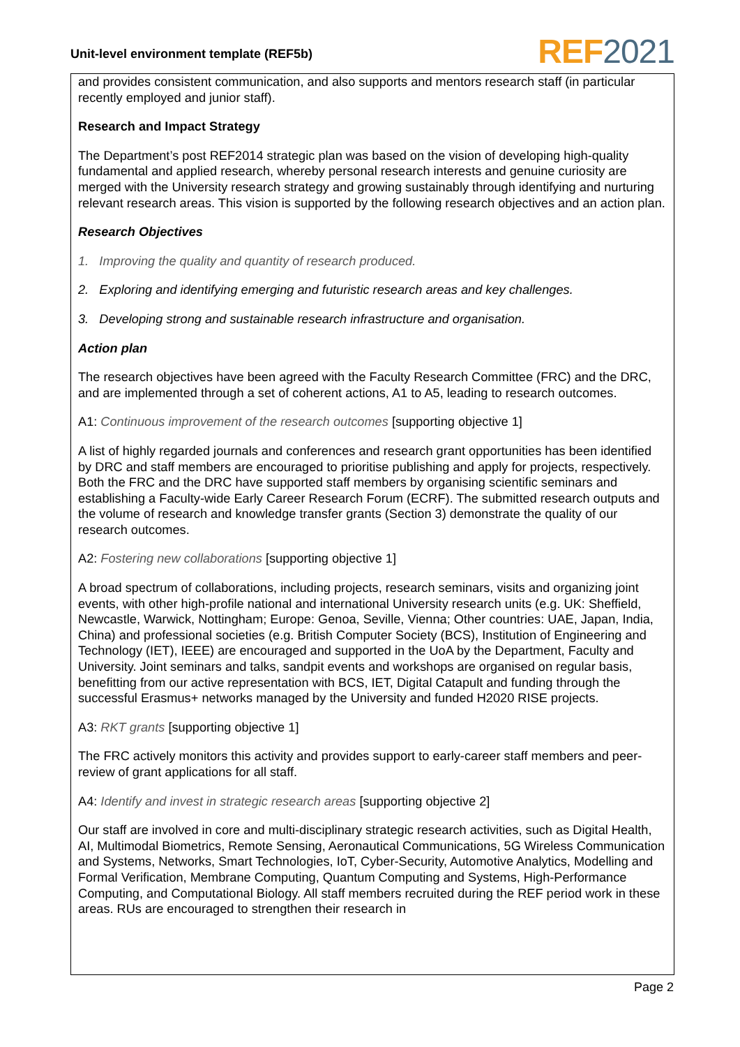Unit-level environment template (REF5b)
REF 2021
and provides consistent communication, and also supports and mentors research staff (in particular recently employed and junior staff).
Research and Impact Strategy
The Department’s post REF2014 strategic plan was based on the vision of developing high-quality fundamental and applied research, whereby personal research interests and genuine curiosity are merged with the University research strategy and growing sustainably through identifying and nurturing relevant research areas. This vision is supported by the following research objectives and an action plan.
Research Objectives
1. Improving the quality and quantity of research produced.
2. Exploring and identifying emerging and futuristic research areas and key challenges.
3. Developing strong and sustainable research infrastructure and organisation.
Action plan
The research objectives have been agreed with the Faculty Research Committee (FRC) and the DRC, and are implemented through a set of coherent actions, A1 to A5, leading to research outcomes.
A1: Continuous improvement of the research outcomes [supporting objective 1]
A list of highly regarded journals and conferences and research grant opportunities has been identified by DRC and staff members are encouraged to prioritise publishing and apply for projects, respectively. Both the FRC and the DRC have supported staff members by organising scientific seminars and establishing a Faculty-wide Early Career Research Forum (ECRF). The submitted research outputs and the volume of research and knowledge transfer grants (Section 3) demonstrate the quality of our research outcomes.
A2: Fostering new collaborations [supporting objective 1]
A broad spectrum of collaborations, including projects, research seminars, visits and organizing joint events, with other high-profile national and international University research units (e.g. UK: Sheffield, Newcastle, Warwick, Nottingham; Europe: Genoa, Seville, Vienna; Other countries: UAE, Japan, India, China) and professional societies (e.g. British Computer Society (BCS), Institution of Engineering and Technology (IET), IEEE) are encouraged and supported in the UoA by the Department, Faculty and University. Joint seminars and talks, sandpit events and workshops are organised on regular basis, benefitting from our active representation with BCS, IET, Digital Catapult and funding through the successful Erasmus+ networks managed by the University and funded H2020 RISE projects.
A3: RKT grants [supporting objective 1]
The FRC actively monitors this activity and provides support to early-career staff members and peer-review of grant applications for all staff.
A4: Identify and invest in strategic research areas [supporting objective 2]
Our staff are involved in core and multi-disciplinary strategic research activities, such as Digital Health, AI, Multimodal Biometrics, Remote Sensing, Aeronautical Communications, 5G Wireless Communication and Systems, Networks, Smart Technologies, IoT, Cyber-Security, Automotive Analytics, Modelling and Formal Verification, Membrane Computing, Quantum Computing and Systems, High-Performance Computing, and Computational Biology. All staff members recruited during the REF period work in these areas. RUs are encouraged to strengthen their research in
Page 2